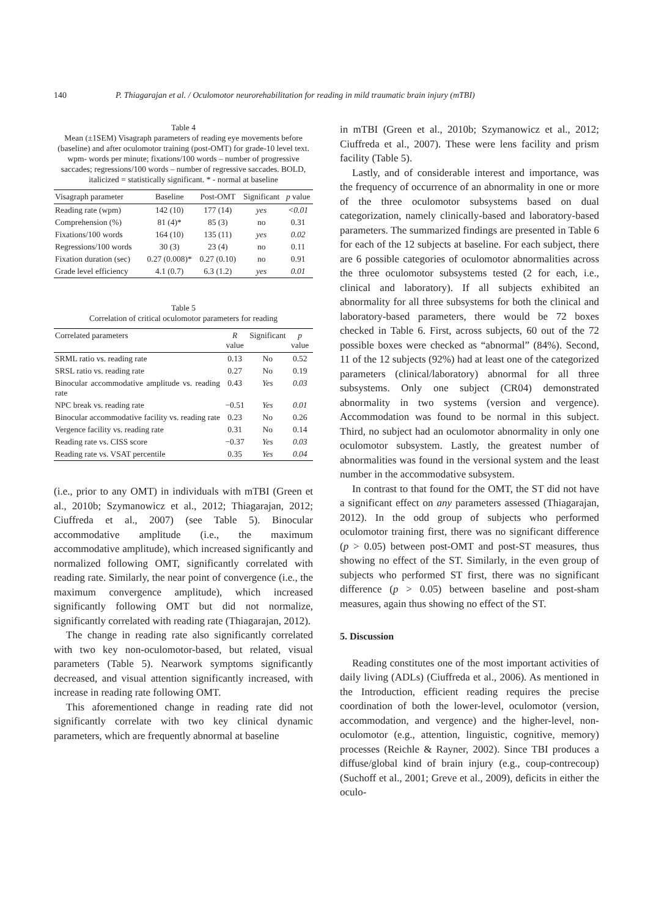140 P. Thiagarajan et al. / Oculomotor neurorehabilitation for reading in mild traumatic brain injury (mTBI)
Table 4
Mean (±1SEM) Visagraph parameters of reading eye movements before (baseline) and after oculomotor training (post-OMT) for grade-10 level text. wpm- words per minute; fixations/100 words – number of progressive saccades; regressions/100 words – number of regressive saccades. BOLD, italicized = statistically significant. * - normal at baseline
| Visagraph parameter | Baseline | Post-OMT | Significant | p value |
| --- | --- | --- | --- | --- |
| Reading rate (wpm) | 142 (10) | 177 (14) | yes | <0.01 |
| Comprehension (%) | 81 (4)* | 85 (3) | no | 0.31 |
| Fixations/100 words | 164 (10) | 135 (11) | yes | 0.02 |
| Regressions/100 words | 30 (3) | 23 (4) | no | 0.11 |
| Fixation duration (sec) | 0.27 (0.008)* | 0.27 (0.10) | no | 0.91 |
| Grade level efficiency | 4.1 (0.7) | 6.3 (1.2) | yes | 0.01 |
Table 5
Correlation of critical oculomotor parameters for reading
| Correlated parameters | R value | Significant | p value |
| --- | --- | --- | --- |
| SRML ratio vs. reading rate | 0.13 | No | 0.52 |
| SRSL ratio vs. reading rate | 0.27 | No | 0.19 |
| Binocular accommodative amplitude vs. reading rate | 0.43 | Yes | 0.03 |
| NPC break vs. reading rate | −0.51 | Yes | 0.01 |
| Binocular accommodative facility vs. reading rate | 0.23 | No | 0.26 |
| Vergence facility vs. reading rate | 0.31 | No | 0.14 |
| Reading rate vs. CISS score | −0.37 | Yes | 0.03 |
| Reading rate vs. VSAT percentile | 0.35 | Yes | 0.04 |
(i.e., prior to any OMT) in individuals with mTBI (Green et al., 2010b; Szymanowicz et al., 2012; Thiagarajan, 2012; Ciuffreda et al., 2007) (see Table 5). Binocular accommodative amplitude (i.e., the maximum accommodative amplitude), which increased significantly and normalized following OMT, significantly correlated with reading rate. Similarly, the near point of convergence (i.e., the maximum convergence amplitude), which increased significantly following OMT but did not normalize, significantly correlated with reading rate (Thiagarajan, 2012).
The change in reading rate also significantly correlated with two key non-oculomotor-based, but related, visual parameters (Table 5). Nearwork symptoms significantly decreased, and visual attention significantly increased, with increase in reading rate following OMT.
This aforementioned change in reading rate did not significantly correlate with two key clinical dynamic parameters, which are frequently abnormal at baseline
in mTBI (Green et al., 2010b; Szymanowicz et al., 2012; Ciuffreda et al., 2007). These were lens facility and prism facility (Table 5).
Lastly, and of considerable interest and importance, was the frequency of occurrence of an abnormality in one or more of the three oculomotor subsystems based on dual categorization, namely clinically-based and laboratory-based parameters. The summarized findings are presented in Table 6 for each of the 12 subjects at baseline. For each subject, there are 6 possible categories of oculomotor abnormalities across the three oculomotor subsystems tested (2 for each, i.e., clinical and laboratory). If all subjects exhibited an abnormality for all three subsystems for both the clinical and laboratory-based parameters, there would be 72 boxes checked in Table 6. First, across subjects, 60 out of the 72 possible boxes were checked as “abnormal” (84%). Second, 11 of the 12 subjects (92%) had at least one of the categorized parameters (clinical/laboratory) abnormal for all three subsystems. Only one subject (CR04) demonstrated abnormality in two systems (version and vergence). Accommodation was found to be normal in this subject. Third, no subject had an oculomotor abnormality in only one oculomotor subsystem. Lastly, the greatest number of abnormalities was found in the versional system and the least number in the accommodative subsystem.
In contrast to that found for the OMT, the ST did not have a significant effect on any parameters assessed (Thiagarajan, 2012). In the odd group of subjects who performed oculomotor training first, there was no significant difference (p > 0.05) between post-OMT and post-ST measures, thus showing no effect of the ST. Similarly, in the even group of subjects who performed ST first, there was no significant difference (p > 0.05) between baseline and post-sham measures, again thus showing no effect of the ST.
5. Discussion
Reading constitutes one of the most important activities of daily living (ADLs) (Ciuffreda et al., 2006). As mentioned in the Introduction, efficient reading requires the precise coordination of both the lower-level, oculomotor (version, accommodation, and vergence) and the higher-level, non-oculomotor (e.g., attention, linguistic, cognitive, memory) processes (Reichle & Rayner, 2002). Since TBI produces a diffuse/global kind of brain injury (e.g., coup-contrecoup) (Suchoff et al., 2001; Greve et al., 2009), deficits in either the oculo-